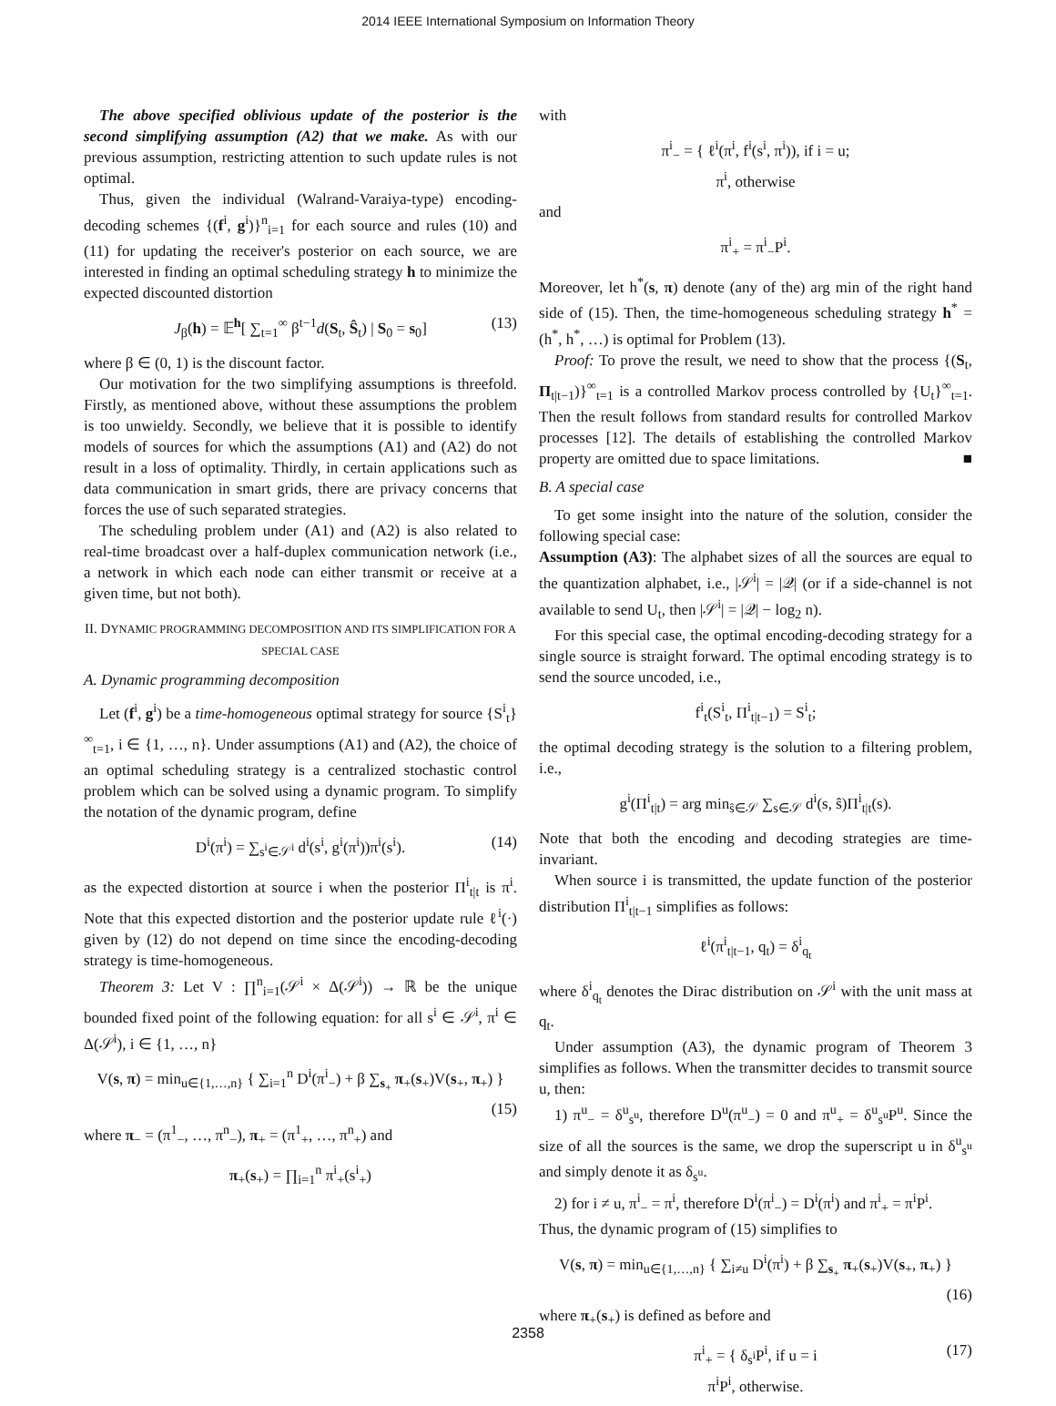2014 IEEE International Symposium on Information Theory
The above specified oblivious update of the posterior is the second simplifying assumption (A2) that we make. As with our previous assumption, restricting attention to such update rules is not optimal.
Thus, given the individual (Walrand-Varaiya-type) encoding-decoding schemes {(f<sup>i</sup>, g<sup>i</sup>)}<sup>n</sup><sub>i=1</sub> for each source and rules (10) and (11) for updating the receiver's posterior on each source, we are interested in finding an optimal scheduling strategy h to minimize the expected discounted distortion
J<sub>β</sub>(h) = 𝔼<sup>h</sup>[ ∑<sub>t=1</sub><sup>∞</sup> β<sup>t−1</sup>d(S<sub>t</sub>, Ŝ<sub>t</sub>) | S<sub>0</sub> = s<sub>0</sub>] (13)
where β ∈ (0, 1) is the discount factor.
Our motivation for the two simplifying assumptions is threefold. Firstly, as mentioned above, without these assumptions the problem is too unwieldy. Secondly, we believe that it is possible to identify models of sources for which the assumptions (A1) and (A2) do not result in a loss of optimality. Thirdly, in certain applications such as data communication in smart grids, there are privacy concerns that forces the use of such separated strategies.
The scheduling problem under (A1) and (A2) is also related to real-time broadcast over a half-duplex communication network (i.e., a network in which each node can either transmit or receive at a given time, but not both).
II. DYNAMIC PROGRAMMING DECOMPOSITION AND ITS SIMPLIFICATION FOR A SPECIAL CASE
A. Dynamic programming decomposition
Let (f<sup>i</sup>, g<sup>i</sup>) be a time-homogeneous optimal strategy for source {S<sup>i</sup><sub>t</sub>}<sup>∞</sup><sub>t=1</sub>, i ∈ {1, …, n}. Under assumptions (A1) and (A2), the choice of an optimal scheduling strategy is a centralized stochastic control problem which can be solved using a dynamic program. To simplify the notation of the dynamic program, define
D<sup>i</sup>(π<sup>i</sup>) = ∑<sub>s<sup>i</sup>∈𝒮<sup>i</sup></sub> d<sup>i</sup>(s<sup>i</sup>, g<sup>i</sup>(π<sup>i</sup>))π<sup>i</sup>(s<sup>i</sup>). (14)
as the expected distortion at source i when the posterior Π<sup>i</sup><sub>t|t</sub> is π<sup>i</sup>. Note that this expected distortion and the posterior update rule ℓ<sup>i</sup>(·) given by (12) do not depend on time since the encoding-decoding strategy is time-homogeneous.
Theorem 3: Let V : ∏<sup>n</sup><sub>i=1</sub>(𝒮<sup>i</sup> × Δ(𝒮<sup>i</sup>)) → ℝ be the unique bounded fixed point of the following equation: for all s<sup>i</sup> ∈ 𝒮<sup>i</sup>, π<sup>i</sup> ∈ Δ(𝒮<sup>i</sup>), i ∈ {1, …, n}
V(s, π) = min<sub>u∈{1,…,n}</sub> { ∑<sub>i=1</sub><sup>n</sup> D<sup>i</sup>(π<sup>i</sup><sub>−</sub>) + β ∑<sub>s<sub>+</sub></sub> π<sub>+</sub>(s<sub>+</sub>)V(s<sub>+</sub>, π<sub>+</sub>) }
(15)
where π<sub>−</sub> = (π<sup>1</sup><sub>−</sub>, …, π<sup>n</sup><sub>−</sub>), π<sub>+</sub> = (π<sup>1</sup><sub>+</sub>, …, π<sup>n</sup><sub>+</sub>) and
π<sub>+</sub>(s<sub>+</sub>) = ∏<sub>i=1</sub><sup>n</sup> π<sup>i</sup><sub>+</sub>(s<sup>i</sup><sub>+</sub>)
with
π<sup>i</sup><sub>−</sub> = { ℓ<sup>i</sup>(π<sup>i</sup>, f<sup>i</sup>(s<sup>i</sup>, π<sup>i</sup>)), if i = u;
π<sup>i</sup>, otherwise
and
π<sup>i</sup><sub>+</sub> = π<sup>i</sup><sub>−</sub>P<sup>i</sup>.
Moreover, let h<sup>*</sup>(s, π) denote (any of the) arg min of the right hand side of (15). Then, the time-homogeneous scheduling strategy h<sup>*</sup> = (h<sup>*</sup>, h<sup>*</sup>, …) is optimal for Problem (13).
Proof: To prove the result, we need to show that the process {(S<sub>t</sub>, Π<sub>t|t−1</sub>)}<sup>∞</sup><sub>t=1</sub> is a controlled Markov process controlled by {U<sub>t</sub>}<sup>∞</sup><sub>t=1</sub>. Then the result follows from standard results for controlled Markov processes [12]. The details of establishing the controlled Markov property are omitted due to space limitations. ■
B. A special case
To get some insight into the nature of the solution, consider the following special case:
Assumption (A3): The alphabet sizes of all the sources are equal to the quantization alphabet, i.e., |𝒮<sup>i</sup>| = |𝒬| (or if a side-channel is not available to send U<sub>t</sub>, then |𝒮<sup>i</sup>| = |𝒬| − log<sub>2</sub> n).
For this special case, the optimal encoding-decoding strategy for a single source is straight forward. The optimal encoding strategy is to send the source uncoded, i.e.,
f<sup>i</sup><sub>t</sub>(S<sup>i</sup><sub>t</sub>, Π<sup>i</sup><sub>t|t−1</sub>) = S<sup>i</sup><sub>t</sub>;
the optimal decoding strategy is the solution to a filtering problem, i.e.,
g<sup>i</sup>(Π<sup>i</sup><sub>t|t</sub>) = arg min<sub>ŝ∈𝒮</sub> ∑<sub>s∈𝒮</sub> d<sup>i</sup>(s, ŝ)Π<sup>i</sup><sub>t|t</sub>(s).
Note that both the encoding and decoding strategies are time-invariant.
When source i is transmitted, the update function of the posterior distribution Π<sup>i</sup><sub>t|t−1</sub> simplifies as follows:
ℓ<sup>i</sup>(π<sup>i</sup><sub>t|t−1</sub>, q<sub>t</sub>) = δ<sup>i</sup><sub>q<sub>t</sub></sub>
where δ<sup>i</sup><sub>q<sub>t</sub></sub> denotes the Dirac distribution on 𝒮<sup>i</sup> with the unit mass at q<sub>t</sub>.
Under assumption (A3), the dynamic program of Theorem 3 simplifies as follows. When the transmitter decides to transmit source u, then:
1) π<sup>u</sup><sub>−</sub> = δ<sup>u</sup><sub>s<sup>u</sup></sub>, therefore D<sup>u</sup>(π<sup>u</sup><sub>−</sub>) = 0 and π<sup>u</sup><sub>+</sub> = δ<sup>u</sup><sub>s<sup>u</sup></sub>P<sup>u</sup>. Since the size of all the sources is the same, we drop the superscript u in δ<sup>u</sup><sub>s<sup>u</sup></sub> and simply denote it as δ<sub>s<sup>u</sup></sub>.
2) for i ≠ u, π<sup>i</sup><sub>−</sub> = π<sup>i</sup>, therefore D<sup>i</sup>(π<sup>i</sup><sub>−</sub>) = D<sup>i</sup>(π<sup>i</sup>) and π<sup>i</sup><sub>+</sub> = π<sup>i</sup>P<sup>i</sup>.
Thus, the dynamic program of (15) simplifies to
V(s, π) = min<sub>u∈{1,…,n}</sub> { ∑<sub>i≠u</sub> D<sup>i</sup>(π<sup>i</sup>) + β ∑<sub>s<sub>+</sub></sub> π<sub>+</sub>(s<sub>+</sub>)V(s<sub>+</sub>, π<sub>+</sub>) }
(16)
where π<sub>+</sub>(s<sub>+</sub>) is defined as before and
π<sup>i</sup><sub>+</sub> = { δ<sub>s<sup>i</sup></sub>P<sup>i</sup>, if u = i
π<sup>i</sup>P<sup>i</sup>, otherwise.
(17)
2358